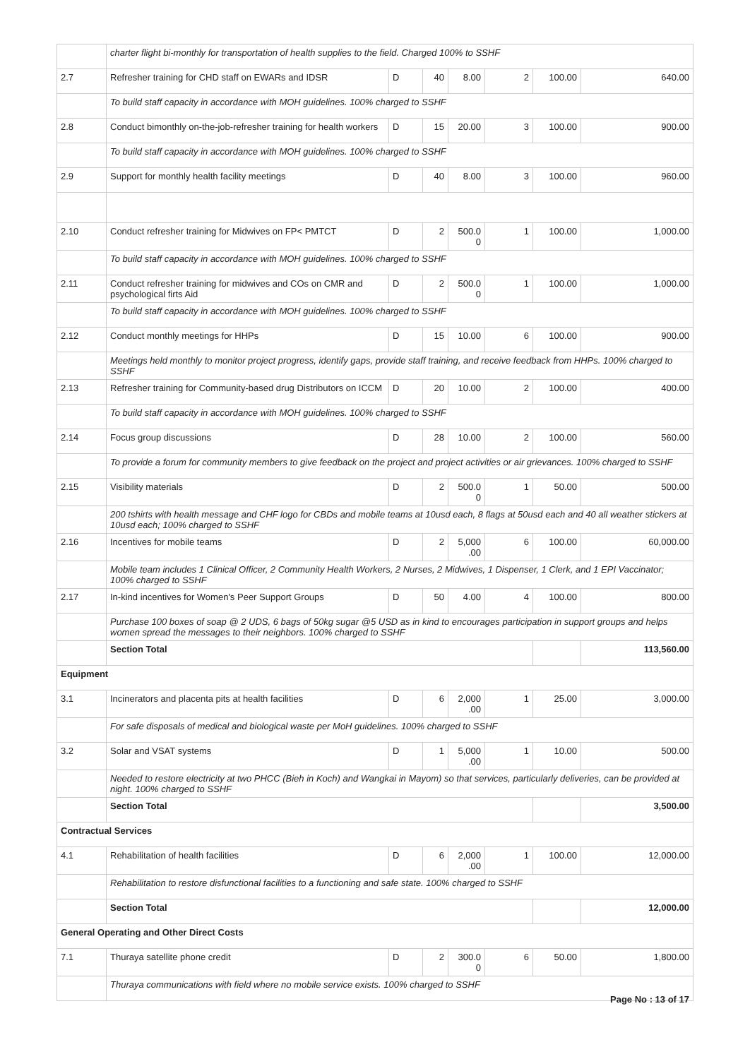| | charter flight bi-monthly for transportation of health supplies to the field. Charged 100% to SSHF | | | | | | |
| 2.7 | Refresher training for CHD staff on EWARs and IDSR | D | 40 | 8.00 | 2 | 100.00 | 640.00 |
| | To build staff capacity in accordance with MOH guidelines. 100% charged to SSHF | | | | | | |
| 2.8 | Conduct bimonthly on-the-job-refresher training for health workers | D | 15 | 20.00 | 3 | 100.00 | 900.00 |
| | To build staff capacity in accordance with MOH guidelines. 100% charged to SSHF | | | | | | |
| 2.9 | Support for monthly health facility meetings | D | 40 | 8.00 | 3 | 100.00 | 960.00 |
| 2.10 | Conduct refresher training for Midwives on FP< PMTCT | D | 2 | 500.0 0 | 1 | 100.00 | 1,000.00 |
| | To build staff capacity in accordance with MOH guidelines. 100% charged to SSHF | | | | | | |
| 2.11 | Conduct refresher training for midwives and COs on CMR and psychological firts Aid | D | 2 | 500.0 0 | 1 | 100.00 | 1,000.00 |
| | To build staff capacity in accordance with MOH guidelines. 100% charged to SSHF | | | | | | |
| 2.12 | Conduct monthly meetings for HHPs | D | 15 | 10.00 | 6 | 100.00 | 900.00 |
| | Meetings held monthly to monitor project progress, identify gaps, provide staff training, and receive feedback from HHPs. 100% charged to SSHF | | | | | | |
| 2.13 | Refresher training for Community-based drug Distributors on ICCM | D | 20 | 10.00 | 2 | 100.00 | 400.00 |
| | To build staff capacity in accordance with MOH guidelines. 100% charged to SSHF | | | | | | |
| 2.14 | Focus group discussions | D | 28 | 10.00 | 2 | 100.00 | 560.00 |
| | To provide a forum for community members to give feedback on the project and project activities or air grievances. 100% charged to SSHF | | | | | | |
| 2.15 | Visibility materials | D | 2 | 500.0 0 | 1 | 50.00 | 500.00 |
| | 200 tshirts with health message and CHF logo for CBDs and mobile teams at 10usd each, 8 flags at 50usd each and 40 all weather stickers at 10usd each; 100% charged to SSHF | | | | | | |
| 2.16 | Incentives for mobile teams | D | 2 | 5,000 .00 | 6 | 100.00 | 60,000.00 |
| | Mobile team includes 1 Clinical Officer, 2 Community Health Workers, 2 Nurses, 2 Midwives, 1 Dispenser, 1 Clerk, and 1 EPI Vaccinator; 100% charged to SSHF | | | | | | |
| 2.17 | In-kind incentives for Women's Peer Support Groups | D | 50 | 4.00 | 4 | 100.00 | 800.00 |
| | Purchase 100 boxes of soap @ 2 UDS, 6 bags of 50kg sugar @5 USD as in kind to encourages participation in support groups and helps women spread the messages to their neighbors. 100% charged to SSHF | | | | | | |
| | Section Total | | | | | | 113,560.00 |
| Equipment | | | | | | | |
| 3.1 | Incinerators and placenta pits at health facilities | D | 6 | 2,000 .00 | 1 | 25.00 | 3,000.00 |
| | For safe disposals of medical and biological waste per MoH guidelines. 100% charged to SSHF | | | | | | |
| 3.2 | Solar and VSAT systems | D | 1 | 5,000 .00 | 1 | 10.00 | 500.00 |
| | Needed to restore electricity at two PHCC (Bieh in Koch) and Wangkai in Mayom) so that services, particularly deliveries, can be provided at night. 100% charged to SSHF | | | | | | |
| | Section Total | | | | | | 3,500.00 |
| Contractual Services | | | | | | | |
| 4.1 | Rehabilitation of health facilities | D | 6 | 2,000 .00 | 1 | 100.00 | 12,000.00 |
| | Rehabilitation to restore disfunctional facilities to a functioning and safe state. 100% charged to SSHF | | | | | | |
| | Section Total | | | | | | 12,000.00 |
| General Operating and Other Direct Costs | | | | | | | |
| 7.1 | Thuraya satellite phone credit | D | 2 | 300.0 0 | 6 | 50.00 | 1,800.00 |
| | Thuraya communications with field where no mobile service exists. 100% charged to SSHF | | | | | | |
Page No : 13 of 17